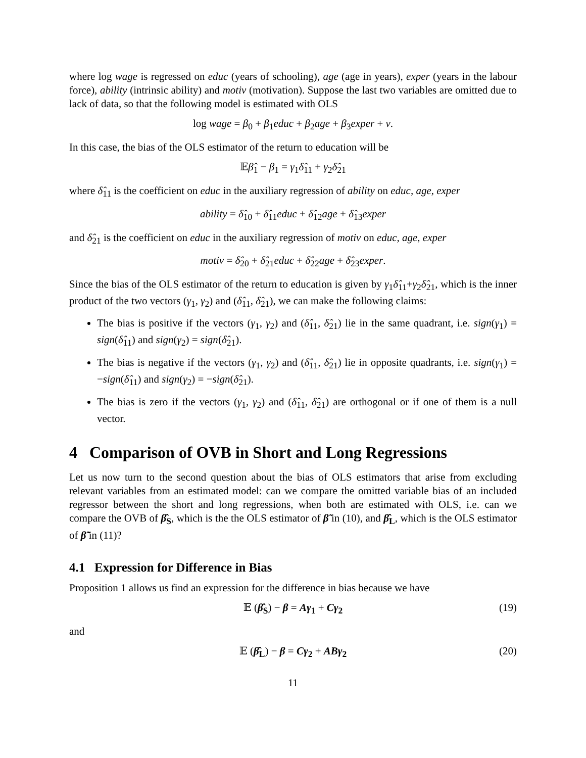where log wage is regressed on educ (years of schooling), age (age in years), exper (years in the labour force), ability (intrinsic ability) and motiv (motivation). Suppose the last two variables are omitted due to lack of data, so that the following model is estimated with OLS
log wage = β<sub>0</sub> + β<sub>1</sub>educ + β<sub>2</sub>age + β<sub>3</sub>exper + v.
In this case, the bias of the OLS estimator of the return to education will be
𝔼β̂<sub>1</sub> − β<sub>1</sub> = γ<sub>1</sub>δ̂<sub>11</sub> + γ<sub>2</sub>δ̂<sub>21</sub>
where δ̂<sub>11</sub> is the coefficient on educ in the auxiliary regression of ability on educ, age, exper
ability = δ̂<sub>10</sub> + δ̂<sub>11</sub>educ + δ̂<sub>12</sub>age + δ̂<sub>13</sub>exper
and δ̂<sub>21</sub> is the coefficient on educ in the auxiliary regression of motiv on educ, age, exper
motiv = δ̂<sub>20</sub> + δ̂<sub>21</sub>educ + δ̂<sub>22</sub>age + δ̂<sub>23</sub>exper.
Since the bias of the OLS estimator of the return to education is given by γ<sub>1</sub>δ̂<sub>11</sub>+γ<sub>2</sub>δ̂<sub>21</sub>, which is the inner product of the two vectors (γ<sub>1</sub>, γ<sub>2</sub>) and (δ̂<sub>11</sub>, δ̂<sub>21</sub>), we can make the following claims:
The bias is positive if the vectors (γ<sub>1</sub>, γ<sub>2</sub>) and (δ̂<sub>11</sub>, δ̂<sub>21</sub>) lie in the same quadrant, i.e. sign(γ<sub>1</sub>) = sign(δ̂<sub>11</sub>) and sign(γ<sub>2</sub>) = sign(δ̂<sub>21</sub>).
The bias is negative if the vectors (γ<sub>1</sub>, γ<sub>2</sub>) and (δ̂<sub>11</sub>, δ̂<sub>21</sub>) lie in opposite quadrants, i.e. sign(γ<sub>1</sub>) = −sign(δ̂<sub>11</sub>) and sign(γ<sub>2</sub>) = −sign(δ̂<sub>21</sub>).
The bias is zero if the vectors (γ<sub>1</sub>, γ<sub>2</sub>) and (δ̂<sub>11</sub>, δ̂<sub>21</sub>) are orthogonal or if one of them is a null vector.
4 Comparison of OVB in Short and Long Regressions
Let us now turn to the second question about the bias of OLS estimators that arise from excluding relevant variables from an estimated model: can we compare the omitted variable bias of an included regressor between the short and long regressions, when both are estimated with OLS, i.e. can we compare the OVB of β̂<sub>S</sub>, which is the the OLS estimator of β̃ in (10), and β̂<sub>L</sub>, which is the OLS estimator of β̃̃ in (11)?
4.1 Expression for Difference in Bias
Proposition 1 allows us find an expression for the difference in bias because we have
𝔼 (β̂<sub>S</sub>) − β = Aγ<sub>1</sub> + Cγ<sub>2</sub> (19)
and
𝔼 (β̂<sub>L</sub>) − β = Cγ<sub>2</sub> + ABγ<sub>2</sub> (20)
11